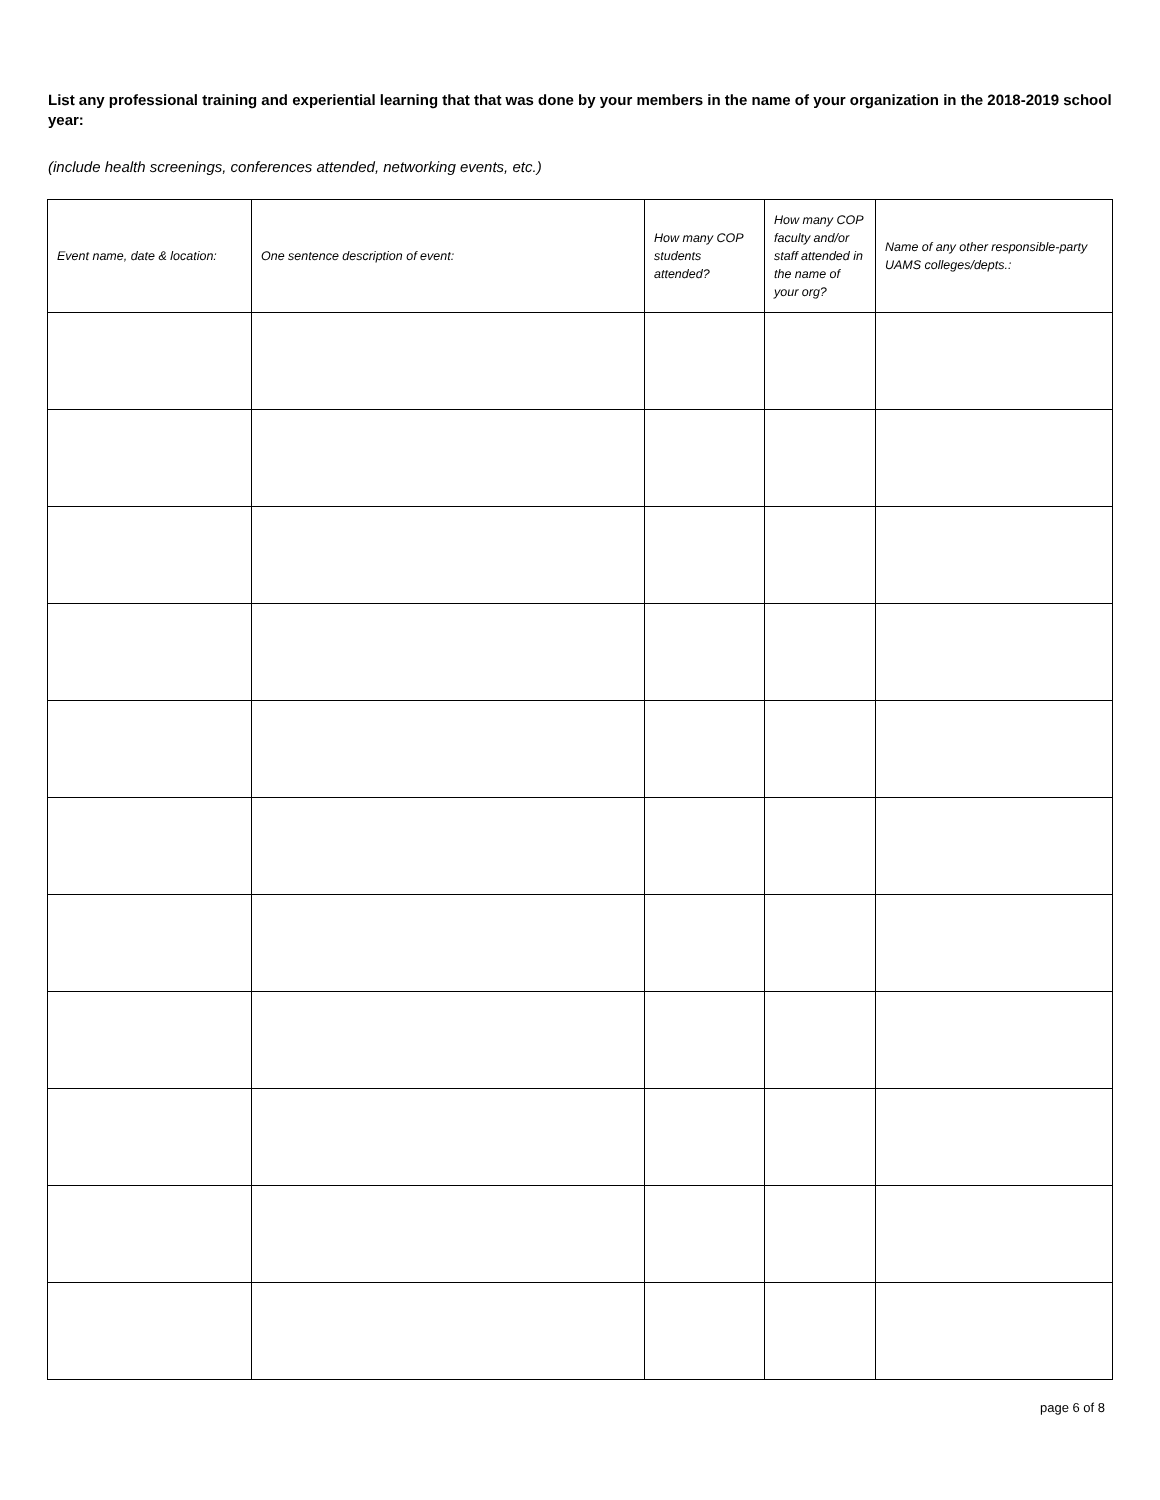List any professional training and experiential learning that that was done by your members in the name of your organization in the 2018-2019 school year:
(include health screenings, conferences attended, networking events, etc.)
| Event name, date & location: | One sentence description of event: | How many COP students attended? | How many COP faculty and/or staff attended in the name of your org? | Name of any other responsible-party UAMS colleges/depts.: |
| --- | --- | --- | --- | --- |
page 6 of 8